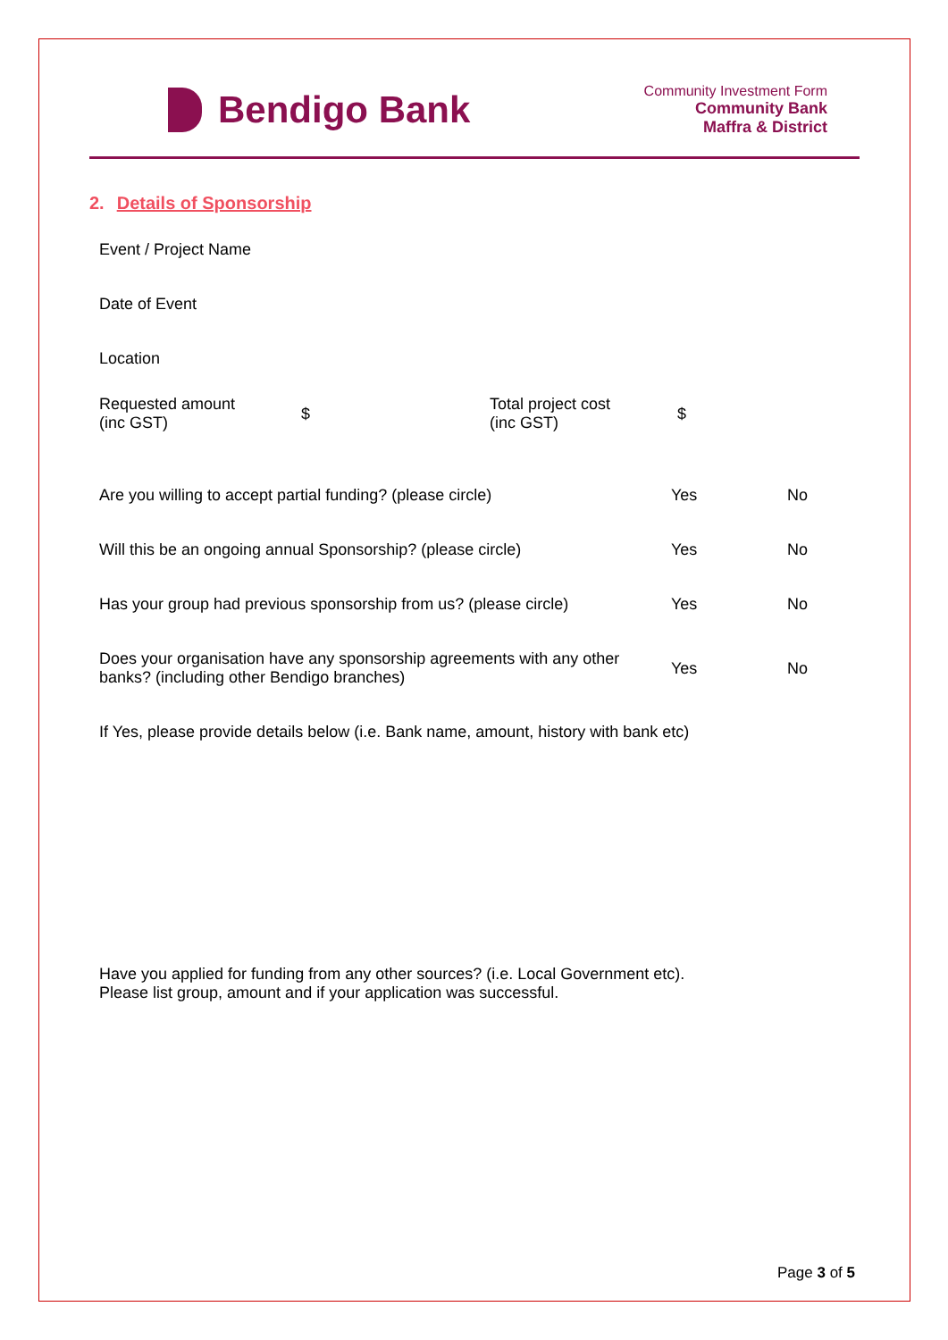Bendigo Bank
Community Investment Form
Community Bank
Maffra & District
2. Details of Sponsorship
Event / Project Name
Date of Event
Location
Requested amount
(inc GST)
$
Total project cost
(inc GST)
$
Are you willing to accept partial funding? (please circle)
Yes No
Will this be an ongoing annual Sponsorship? (please circle)
Yes No
Has your group had previous sponsorship from us? (please circle)
Yes No
Does your organisation have any sponsorship agreements with any other banks? (including other Bendigo branches)
Yes No
If Yes, please provide details below (i.e. Bank name, amount, history with bank etc)
Have you applied for funding from any other sources? (i.e. Local Government etc).
Please list group, amount and if your application was successful.
Page 3 of 5